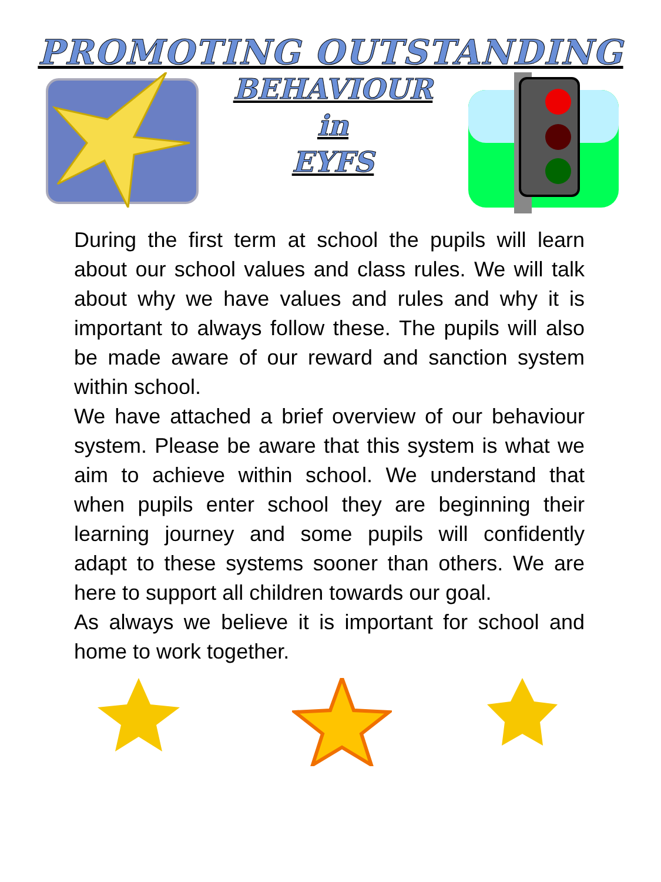PROMOTING OUTSTANDING
BEHAVIOUR
in
EYFS
During the first term at school the pupils will learn about our school values and class rules. We will talk about why we have values and rules and why it is important to always follow these. The pupils will also be made aware of our reward and sanction system within school.
We have attached a brief overview of our behaviour system. Please be aware that this system is what we aim to achieve within school. We understand that when pupils enter school they are beginning their learning journey and some pupils will confidently adapt to these systems sooner than others. We are here to support all children towards our goal.
As always we believe it is important for school and home to work together.